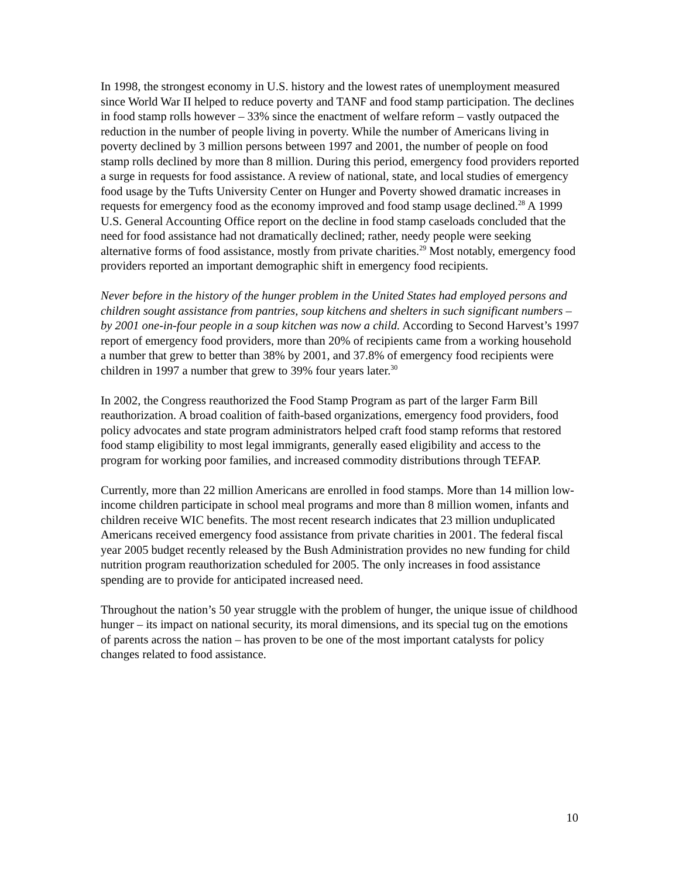In 1998, the strongest economy in U.S. history and the lowest rates of unemployment measured since World War II helped to reduce poverty and TANF and food stamp participation. The declines in food stamp rolls however – 33% since the enactment of welfare reform – vastly outpaced the reduction in the number of people living in poverty. While the number of Americans living in poverty declined by 3 million persons between 1997 and 2001, the number of people on food stamp rolls declined by more than 8 million. During this period, emergency food providers reported a surge in requests for food assistance. A review of national, state, and local studies of emergency food usage by the Tufts University Center on Hunger and Poverty showed dramatic increases in requests for emergency food as the economy improved and food stamp usage declined.<sup>28</sup> A 1999 U.S. General Accounting Office report on the decline in food stamp caseloads concluded that the need for food assistance had not dramatically declined; rather, needy people were seeking alternative forms of food assistance, mostly from private charities.<sup>29</sup> Most notably, emergency food providers reported an important demographic shift in emergency food recipients.
Never before in the history of the hunger problem in the United States had employed persons and children sought assistance from pantries, soup kitchens and shelters in such significant numbers – by 2001 one-in-four people in a soup kitchen was now a child. According to Second Harvest’s 1997 report of emergency food providers, more than 20% of recipients came from a working household a number that grew to better than 38% by 2001, and 37.8% of emergency food recipients were children in 1997 a number that grew to 39% four years later.<sup>30</sup>
In 2002, the Congress reauthorized the Food Stamp Program as part of the larger Farm Bill reauthorization. A broad coalition of faith-based organizations, emergency food providers, food policy advocates and state program administrators helped craft food stamp reforms that restored food stamp eligibility to most legal immigrants, generally eased eligibility and access to the program for working poor families, and increased commodity distributions through TEFAP.
Currently, more than 22 million Americans are enrolled in food stamps. More than 14 million low-income children participate in school meal programs and more than 8 million women, infants and children receive WIC benefits. The most recent research indicates that 23 million unduplicated Americans received emergency food assistance from private charities in 2001. The federal fiscal year 2005 budget recently released by the Bush Administration provides no new funding for child nutrition program reauthorization scheduled for 2005. The only increases in food assistance spending are to provide for anticipated increased need.
Throughout the nation’s 50 year struggle with the problem of hunger, the unique issue of childhood hunger – its impact on national security, its moral dimensions, and its special tug on the emotions of parents across the nation – has proven to be one of the most important catalysts for policy changes related to food assistance.
10